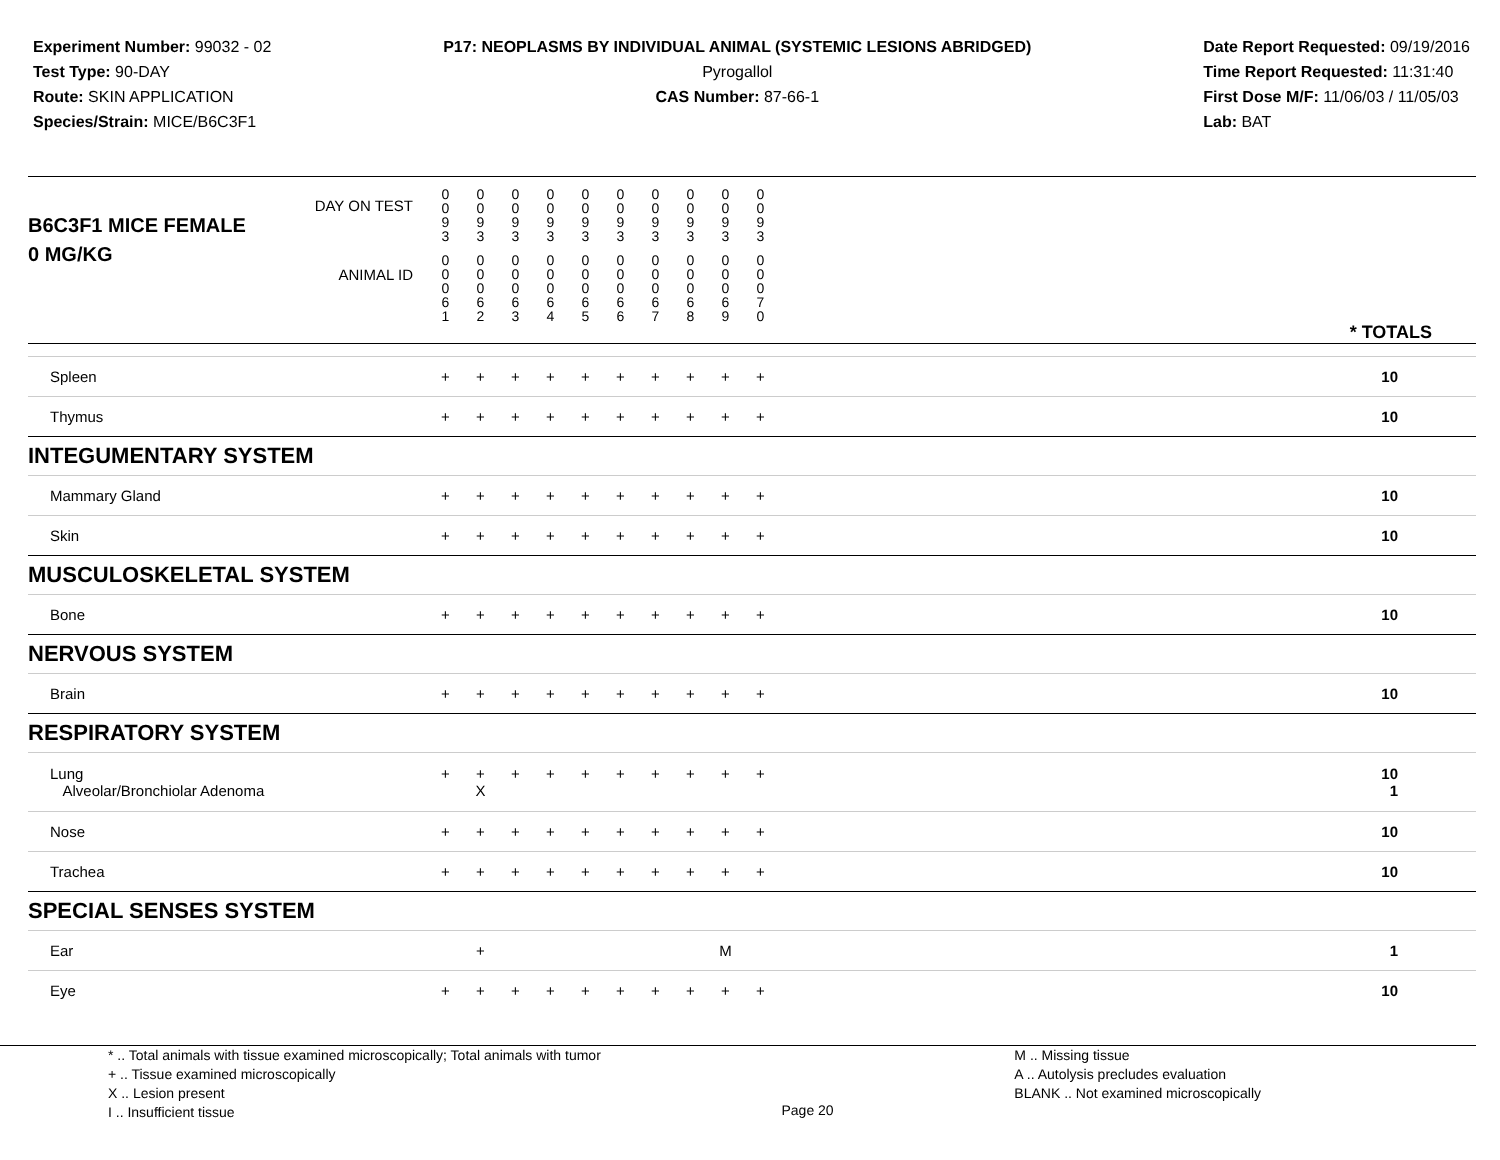Experiment Number: 99032 - 02
Test Type: 90-DAY
Route: SKIN APPLICATION
Species/Strain: MICE/B6C3F1
P17: NEOPLASMS BY INDIVIDUAL ANIMAL (SYSTEMIC LESIONS ABRIDGED)
Pyrogallol
CAS Number: 87-66-1
Date Report Requested: 09/19/2016
Time Report Requested: 11:31:40
First Dose M/F: 11/06/03 / 11/05/03
Lab: BAT
| DAY ON TEST B6C3F1 MICE FEMALE | 0 0 9 3 | 0 0 9 3 | 0 0 9 3 | 0 0 9 3 | 0 0 9 3 | 0 0 9 3 | 0 0 9 3 | 0 0 9 3 | 0 0 9 3 | 0 0 9 3 | |
| 0 MG/KG ANIMAL ID | 0 0 0 6 1 | 0 0 0 6 2 | 0 0 0 6 3 | 0 0 0 6 4 | 0 0 0 6 5 | 0 0 0 6 6 | 0 0 0 6 7 | 0 0 0 6 8 | 0 0 0 6 9 | 0 0 0 7 0 | * TOTALS |
| Spleen | + | + | + | + | + | + | + | + | + | + | 10 |
| Thymus | + | + | + | + | + | + | + | + | + | + | 10 |
| INTEGUMENTARY SYSTEM | | | | | | | | | | | |
| Mammary Gland | + | + | + | + | + | + | + | + | + | + | 10 |
| Skin | + | + | + | + | + | + | + | + | + | + | 10 |
| MUSCULOSKELETAL SYSTEM | | | | | | | | | | | |
| Bone | + | + | + | + | + | + | + | + | + | + | 10 |
| NERVOUS SYSTEM | | | | | | | | | | | |
| Brain | + | + | + | + | + | + | + | + | + | + | 10 |
| RESPIRATORY SYSTEM | | | | | | | | | | | |
| Lung Alveolar/Bronchiolar Adenoma | + | + X | + | + | + | + | + | + | + | + | 10 1 |
| Nose | + | + | + | + | + | + | + | + | + | + | 10 |
| Trachea | + | + | + | + | + | + | + | + | + | + | 10 |
| SPECIAL SENSES SYSTEM | | | | | | | | | | | |
| Ear | | + | | | | | | | M | | 1 |
| Eye | + | + | + | + | + | + | + | + | + | + | 10 |
* .. Total animals with tissue examined microscopically; Total animals with tumor
+ .. Tissue examined microscopically
X .. Lesion present
I .. Insufficient tissue
Page 20
M .. Missing tissue
A .. Autolysis precludes evaluation
BLANK .. Not examined microscopically